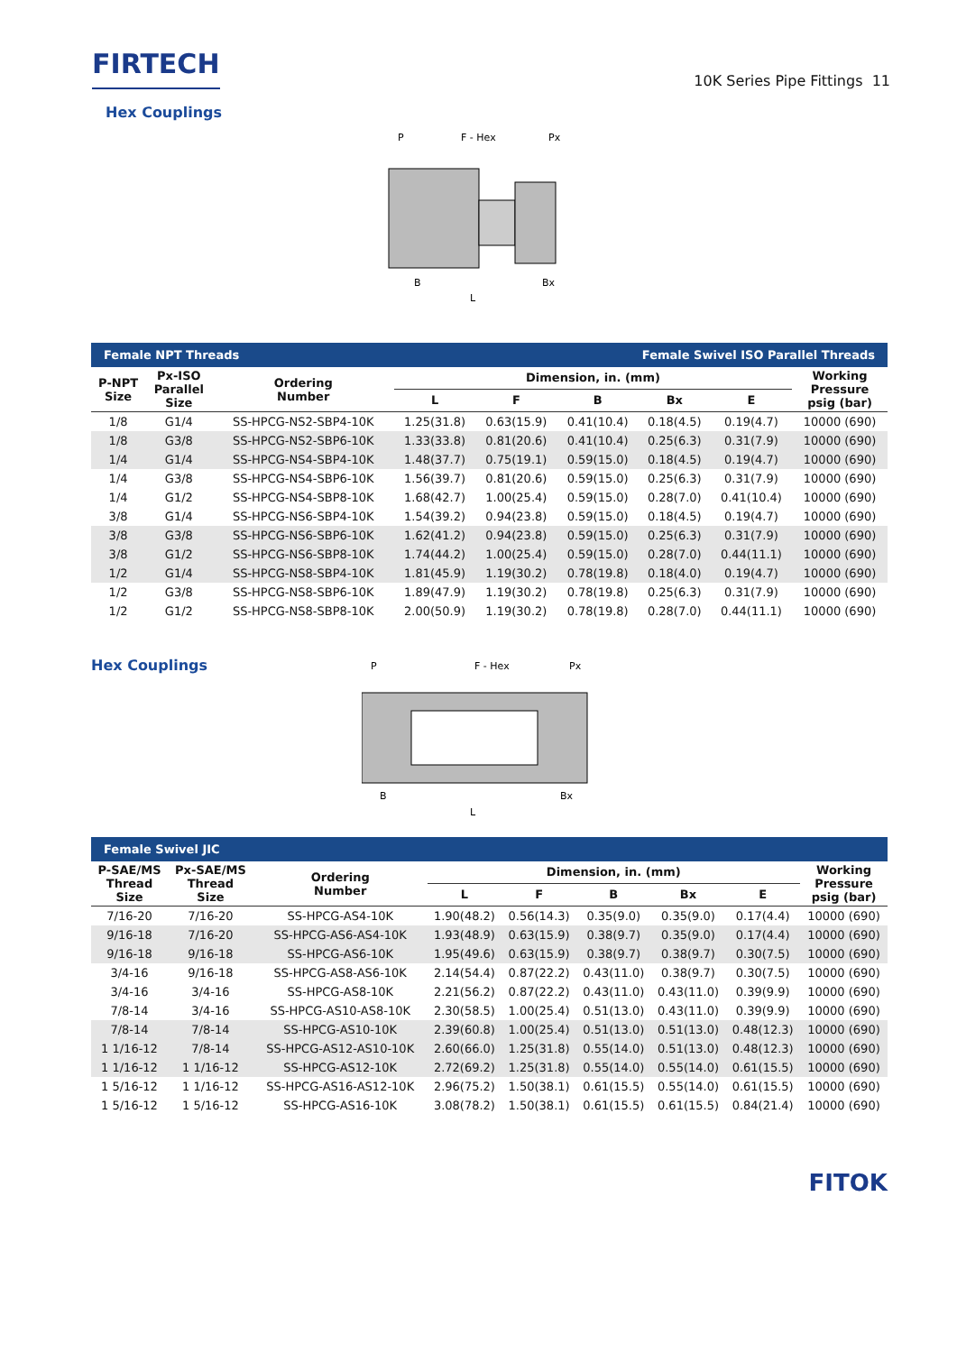FIRTECH
10K Series Pipe Fittings 11
Hex Couplings
P
F - Hex
Px
B
Bx
L
| Female NPT Threads | | | | Female Swivel ISO Parallel Threads | | | | |
| P-NPT Size | Px-ISO Parallel Size | Ordering Number | Dimension, in. (mm) | | | | | Working Pressure psig (bar) |
| | | | L | F | B | Bx | E | |
| 1/8 | G1/4 | SS-HPCG-NS2-SBP4-10K | 1.25(31.8) | 0.63(15.9) | 0.41(10.4) | 0.18(4.5) | 0.19(4.7) | 10000 (690) |
| 1/8 | G3/8 | SS-HPCG-NS2-SBP6-10K | 1.33(33.8) | 0.81(20.6) | 0.41(10.4) | 0.25(6.3) | 0.31(7.9) | 10000 (690) |
| 1/4 | G1/4 | SS-HPCG-NS4-SBP4-10K | 1.48(37.7) | 0.75(19.1) | 0.59(15.0) | 0.18(4.5) | 0.19(4.7) | 10000 (690) |
| 1/4 | G3/8 | SS-HPCG-NS4-SBP6-10K | 1.56(39.7) | 0.81(20.6) | 0.59(15.0) | 0.25(6.3) | 0.31(7.9) | 10000 (690) |
| 1/4 | G1/2 | SS-HPCG-NS4-SBP8-10K | 1.68(42.7) | 1.00(25.4) | 0.59(15.0) | 0.28(7.0) | 0.41(10.4) | 10000 (690) |
| 3/8 | G1/4 | SS-HPCG-NS6-SBP4-10K | 1.54(39.2) | 0.94(23.8) | 0.59(15.0) | 0.18(4.5) | 0.19(4.7) | 10000 (690) |
| 3/8 | G3/8 | SS-HPCG-NS6-SBP6-10K | 1.62(41.2) | 0.94(23.8) | 0.59(15.0) | 0.25(6.3) | 0.31(7.9) | 10000 (690) |
| 3/8 | G1/2 | SS-HPCG-NS6-SBP8-10K | 1.74(44.2) | 1.00(25.4) | 0.59(15.0) | 0.28(7.0) | 0.44(11.1) | 10000 (690) |
| 1/2 | G1/4 | SS-HPCG-NS8-SBP4-10K | 1.81(45.9) | 1.19(30.2) | 0.78(19.8) | 0.18(4.0) | 0.19(4.7) | 10000 (690) |
| 1/2 | G3/8 | SS-HPCG-NS8-SBP6-10K | 1.89(47.9) | 1.19(30.2) | 0.78(19.8) | 0.25(6.3) | 0.31(7.9) | 10000 (690) |
| 1/2 | G1/2 | SS-HPCG-NS8-SBP8-10K | 2.00(50.9) | 1.19(30.2) | 0.78(19.8) | 0.28(7.0) | 0.44(11.1) | 10000 (690) |
Hex Couplings
P
F - Hex
Px
B
Bx
L
| Female Swivel JIC | | | | | | | | |
| P-SAE/MS Thread Size | Px-SAE/MS Thread Size | Ordering Number | Dimension, in. (mm) | | | | | Working Pressure psig (bar) |
| | | | L | F | B | Bx | E | |
| 7/16-20 | 7/16-20 | SS-HPCG-AS4-10K | 1.90(48.2) | 0.56(14.3) | 0.35(9.0) | 0.35(9.0) | 0.17(4.4) | 10000 (690) |
| 9/16-18 | 7/16-20 | SS-HPCG-AS6-AS4-10K | 1.93(48.9) | 0.63(15.9) | 0.38(9.7) | 0.35(9.0) | 0.17(4.4) | 10000 (690) |
| 9/16-18 | 9/16-18 | SS-HPCG-AS6-10K | 1.95(49.6) | 0.63(15.9) | 0.38(9.7) | 0.38(9.7) | 0.30(7.5) | 10000 (690) |
| 3/4-16 | 9/16-18 | SS-HPCG-AS8-AS6-10K | 2.14(54.4) | 0.87(22.2) | 0.43(11.0) | 0.38(9.7) | 0.30(7.5) | 10000 (690) |
| 3/4-16 | 3/4-16 | SS-HPCG-AS8-10K | 2.21(56.2) | 0.87(22.2) | 0.43(11.0) | 0.43(11.0) | 0.39(9.9) | 10000 (690) |
| 7/8-14 | 3/4-16 | SS-HPCG-AS10-AS8-10K | 2.30(58.5) | 1.00(25.4) | 0.51(13.0) | 0.43(11.0) | 0.39(9.9) | 10000 (690) |
| 7/8-14 | 7/8-14 | SS-HPCG-AS10-10K | 2.39(60.8) | 1.00(25.4) | 0.51(13.0) | 0.51(13.0) | 0.48(12.3) | 10000 (690) |
| 1 1/16-12 | 7/8-14 | SS-HPCG-AS12-AS10-10K | 2.60(66.0) | 1.25(31.8) | 0.55(14.0) | 0.51(13.0) | 0.48(12.3) | 10000 (690) |
| 1 1/16-12 | 1 1/16-12 | SS-HPCG-AS12-10K | 2.72(69.2) | 1.25(31.8) | 0.55(14.0) | 0.55(14.0) | 0.61(15.5) | 10000 (690) |
| 1 5/16-12 | 1 1/16-12 | SS-HPCG-AS16-AS12-10K | 2.96(75.2) | 1.50(38.1) | 0.61(15.5) | 0.55(14.0) | 0.61(15.5) | 10000 (690) |
| 1 5/16-12 | 1 5/16-12 | SS-HPCG-AS16-10K | 3.08(78.2) | 1.50(38.1) | 0.61(15.5) | 0.61(15.5) | 0.84(21.4) | 10000 (690) |
FITOK